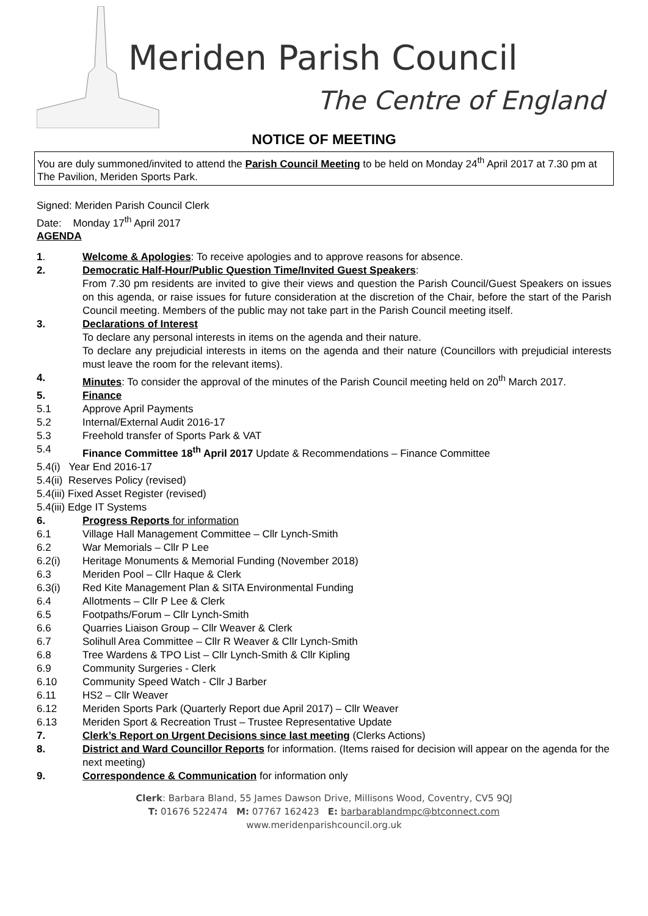Meriden Parish Council
The Centre of England
NOTICE OF MEETING
You are duly summoned/invited to attend the Parish Council Meeting to be held on Monday 24<sup>th</sup> April 2017 at 7.30 pm at The Pavilion, Meriden Sports Park.
Signed: Meriden Parish Council Clerk
Date: Monday 17<sup>th</sup> April 2017
AGENDA
1. Welcome & Apologies: To receive apologies and to approve reasons for absence.
2. Democratic Half-Hour/Public Question Time/Invited Guest Speakers:
From 7.30 pm residents are invited to give their views and question the Parish Council/Guest Speakers on issues on this agenda, or raise issues for future consideration at the discretion of the Chair, before the start of the Parish Council meeting. Members of the public may not take part in the Parish Council meeting itself.
3. Declarations of Interest
To declare any personal interests in items on the agenda and their nature.
To declare any prejudicial interests in items on the agenda and their nature (Councillors with prejudicial interests must leave the room for the relevant items).
4. Minutes: To consider the approval of the minutes of the Parish Council meeting held on 20<sup>th</sup> March 2017.
5. Finance
5.1 Approve April Payments
5.2 Internal/External Audit 2016-17
5.3 Freehold transfer of Sports Park & VAT
5.4 Finance Committee 18<sup>th</sup> April 2017 Update & Recommendations – Finance Committee
5.4(i) Year End 2016-17
5.4(ii) Reserves Policy (revised)
5.4(iii) Fixed Asset Register (revised)
5.4(iii) Edge IT Systems
6. Progress Reports for information
6.1 Village Hall Management Committee – Cllr Lynch-Smith
6.2 War Memorials – Cllr P Lee
6.2(i) Heritage Monuments & Memorial Funding (November 2018)
6.3 Meriden Pool – Cllr Haque & Clerk
6.3(i) Red Kite Management Plan & SITA Environmental Funding
6.4 Allotments – Cllr P Lee & Clerk
6.5 Footpaths/Forum – Cllr Lynch-Smith
6.6 Quarries Liaison Group – Cllr Weaver & Clerk
6.7 Solihull Area Committee – Cllr R Weaver & Cllr Lynch-Smith
6.8 Tree Wardens & TPO List – Cllr Lynch-Smith & Cllr Kipling
6.9 Community Surgeries - Clerk
6.10 Community Speed Watch - Cllr J Barber
6.11 HS2 – Cllr Weaver
6.12 Meriden Sports Park (Quarterly Report due April 2017) – Cllr Weaver
6.13 Meriden Sport & Recreation Trust – Trustee Representative Update
7. Clerk’s Report on Urgent Decisions since last meeting (Clerks Actions)
8. District and Ward Councillor Reports for information. (Items raised for decision will appear on the agenda for the next meeting)
9. Correspondence & Communication for information only
Clerk: Barbara Bland, 55 James Dawson Drive, Millisons Wood, Coventry, CV5 9QJ
T: 01676 522474 M: 07767 162423 E: barbarablandmpc@btconnect.com
www.meridenparishcouncil.org.uk